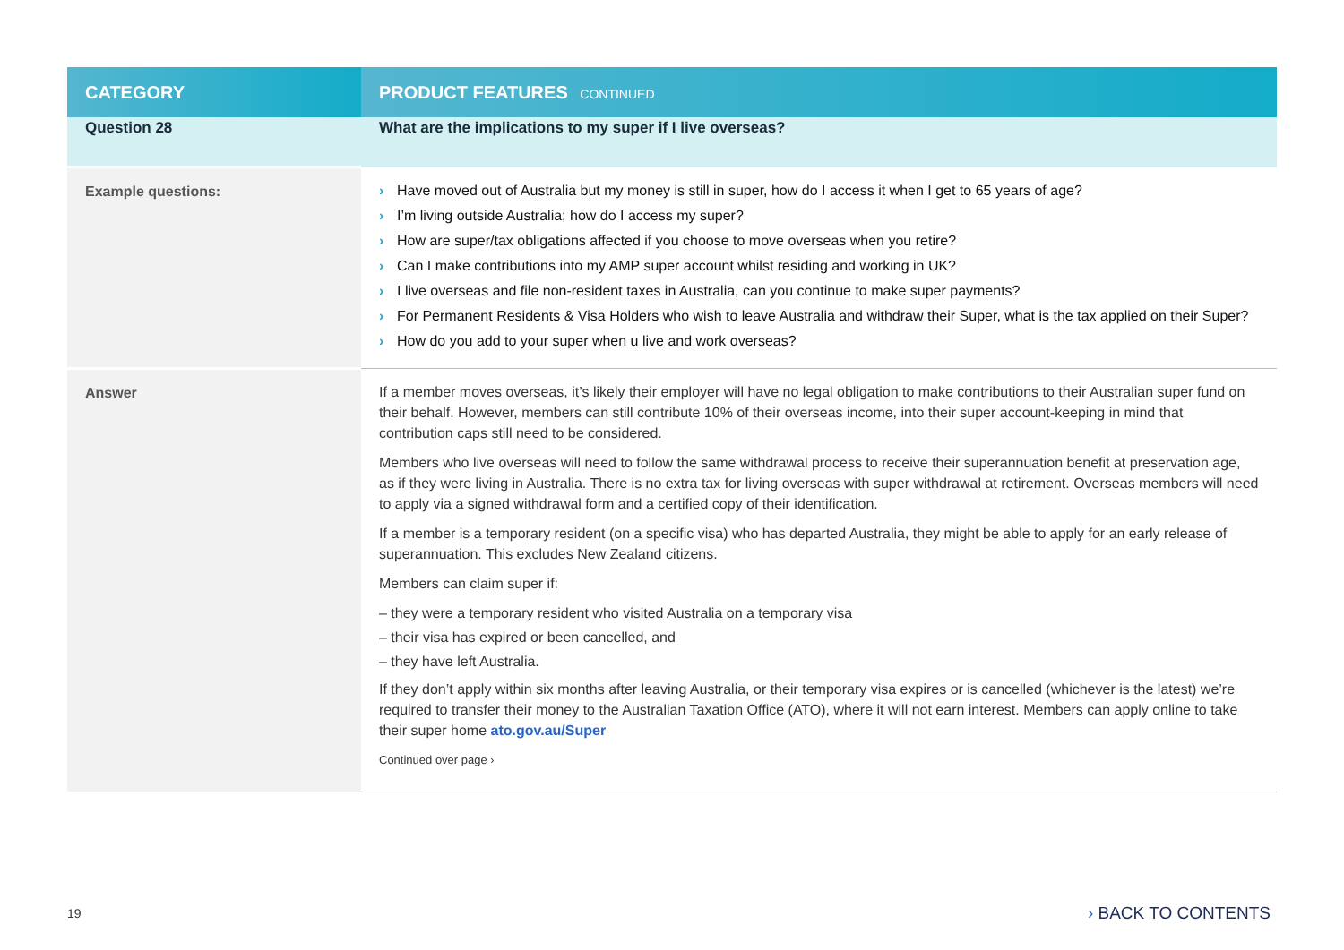| CATEGORY | PRODUCT FEATURES CONTINUED |
| --- | --- |
| Question 28 | What are the implications to my super if I live overseas? |
| Example questions: | › Have moved out of Australia but my money is still in super, how do I access it when I get to 65 years of age? › I’m living outside Australia; how do I access my super? › How are super/tax obligations affected if you choose to move overseas when you retire? › Can I make contributions into my AMP super account whilst residing and working in UK? › I live overseas and file non-resident taxes in Australia, can you continue to make super payments? › For Permanent Residents & Visa Holders who wish to leave Australia and withdraw their Super, what is the tax applied on their Super? › How do you add to your super when u live and work overseas? |
| Answer | If a member moves overseas, it’s likely their employer will have no legal obligation to make contributions to their Australian super fund on their behalf. However, members can still contribute 10% of their overseas income, into their super account-keeping in mind that contribution caps still need to be considered. Members who live overseas will need to follow the same withdrawal process to receive their superannuation benefit at preservation age, as if they were living in Australia. There is no extra tax for living overseas with super withdrawal at retirement. Overseas members will need to apply via a signed withdrawal form and a certified copy of their identification. If a member is a temporary resident (on a specific visa) who has departed Australia, they might be able to apply for an early release of superannuation. This excludes New Zealand citizens. Members can claim super if: – they were a temporary resident who visited Australia on a temporary visa – their visa has expired or been cancelled, and – they have left Australia. If they don’t apply within six months after leaving Australia, or their temporary visa expires or is cancelled (whichever is the latest) we’re required to transfer their money to the Australian Taxation Office (ATO), where it will not earn interest. Members can apply online to take their super home ato.gov.au/Super Continued over page › |
19 › BACK TO CONTENTS